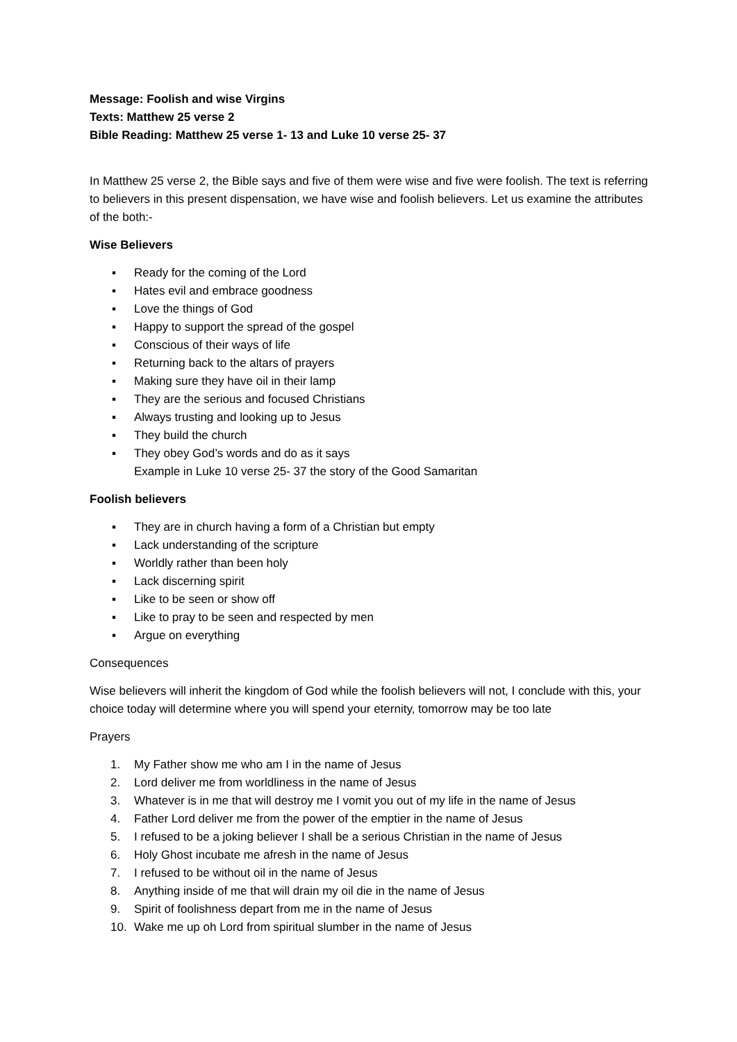Message: Foolish and wise Virgins
Texts: Matthew 25 verse 2
Bible Reading: Matthew 25 verse 1- 13 and Luke 10 verse 25- 37
In Matthew 25 verse 2, the Bible says and five of them were wise and five were foolish. The text is referring to believers in this present dispensation, we have wise and foolish believers. Let us examine the attributes of the both:-
Wise Believers
▪ Ready for the coming of the Lord
▪ Hates evil and embrace goodness
▪ Love the things of God
▪ Happy to support the spread of the gospel
▪ Conscious of their ways of life
▪ Returning back to the altars of prayers
▪ Making sure they have oil in their lamp
▪ They are the serious and focused Christians
▪ Always trusting and looking up to Jesus
▪ They build the church
▪ They obey God’s words and do as it says
Example in Luke 10 verse 25- 37 the story of the Good Samaritan
Foolish believers
▪ They are in church having a form of a Christian but empty
▪ Lack understanding of the scripture
▪ Worldly rather than been holy
▪ Lack discerning spirit
▪ Like to be seen or show off
▪ Like to pray to be seen and respected by men
▪ Argue on everything
Consequences
Wise believers will inherit the kingdom of God while the foolish believers will not, I conclude with this, your choice today will determine where you will spend your eternity, tomorrow may be too late
Prayers
1. My Father show me who am I in the name of Jesus
2. Lord deliver me from worldliness in the name of Jesus
3. Whatever is in me that will destroy me I vomit you out of my life in the name of Jesus
4. Father Lord deliver me from the power of the emptier in the name of Jesus
5. I refused to be a joking believer I shall be a serious Christian in the name of Jesus
6. Holy Ghost incubate me afresh in the name of Jesus
7. I refused to be without oil in the name of Jesus
8. Anything inside of me that will drain my oil die in the name of Jesus
9. Spirit of foolishness depart from me in the name of Jesus
10. Wake me up oh Lord from spiritual slumber in the name of Jesus